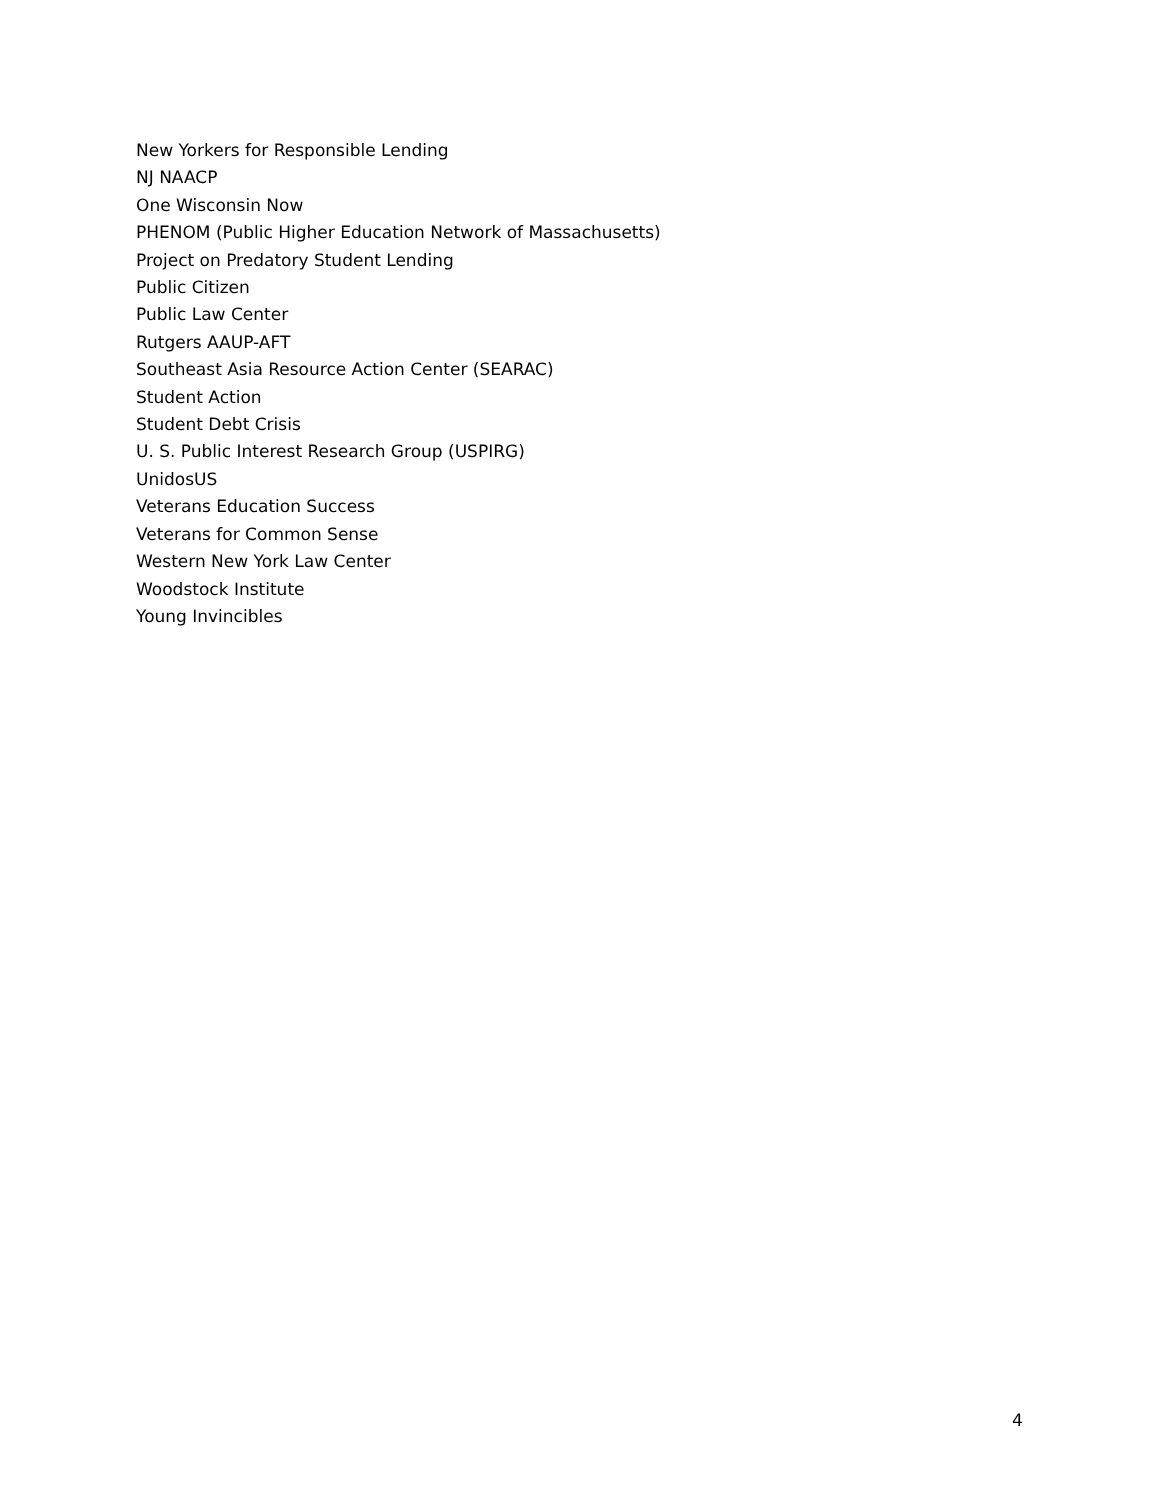New Yorkers for Responsible Lending
NJ NAACP
One Wisconsin Now
PHENOM (Public Higher Education Network of Massachusetts)
Project on Predatory Student Lending
Public Citizen
Public Law Center
Rutgers AAUP-AFT
Southeast Asia Resource Action Center (SEARAC)
Student Action
Student Debt Crisis
U. S. Public Interest Research Group (USPIRG)
UnidosUS
Veterans Education Success
Veterans for Common Sense
Western New York Law Center
Woodstock Institute
Young Invincibles
4